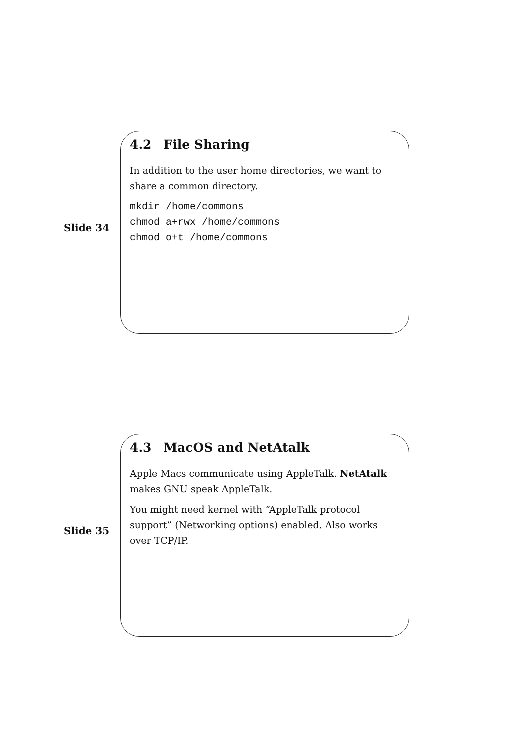Slide 34
4.2 File Sharing
In addition to the user home directories, we want to share a common directory.
mkdir /home/commons
chmod a+rwx /home/commons
chmod o+t /home/commons
Slide 35
4.3 MacOS and NetAtalk
Apple Macs communicate using AppleTalk. NetAtalk makes GNU speak AppleTalk.
You might need kernel with “AppleTalk protocol support” (Networking options) enabled. Also works over TCP/IP.